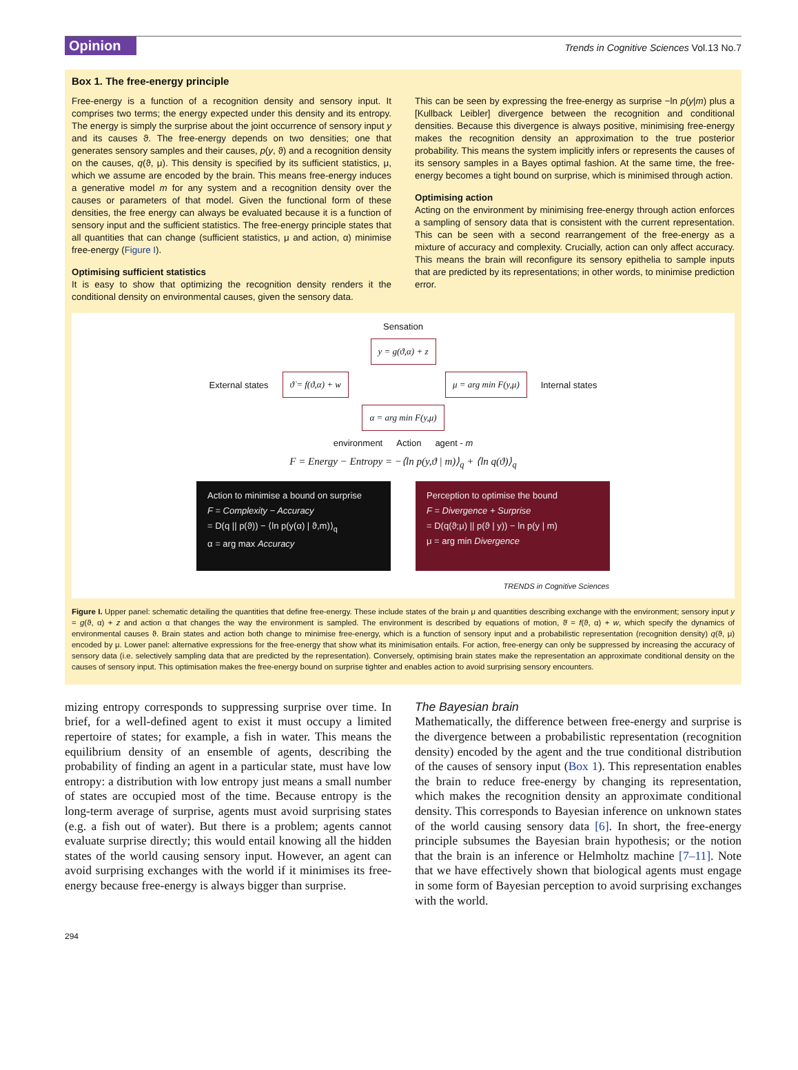Opinion Trends in Cognitive Sciences Vol.13 No.7
Box 1. The free-energy principle
Free-energy is a function of a recognition density and sensory input. It comprises two terms; the energy expected under this density and its entropy. The energy is simply the surprise about the joint occurrence of sensory input y and its causes ϑ. The free-energy depends on two densities; one that generates sensory samples and their causes, p(y, ϑ) and a recognition density on the causes, q(ϑ, μ). This density is specified by its sufficient statistics, μ, which we assume are encoded by the brain. This means free-energy induces a generative model m for any system and a recognition density over the causes or parameters of that model. Given the functional form of these densities, the free energy can always be evaluated because it is a function of sensory input and the sufficient statistics. The free-energy principle states that all quantities that can change (sufficient statistics, μ and action, α) minimise free-energy (Figure I).
Optimising sufficient statistics
It is easy to show that optimizing the recognition density renders it the conditional density on environmental causes, given the sensory data.
This can be seen by expressing the free-energy as surprise −ln p(y|m) plus a [Kullback Leibler] divergence between the recognition and conditional densities. Because this divergence is always positive, minimising free-energy makes the recognition density an approximation to the true posterior probability. This means the system implicitly infers or represents the causes of its sensory samples in a Bayes optimal fashion. At the same time, the free-energy becomes a tight bound on surprise, which is minimised through action.
Optimising action
Acting on the environment by minimising free-energy through action enforces a sampling of sensory data that is consistent with the current representation. This can be seen with a second rearrangement of the free-energy as a mixture of accuracy and complexity. Crucially, action can only affect accuracy. This means the brain will reconfigure its sensory epithelia to sample inputs that are predicted by its representations; in other words, to minimise prediction error.
Sensation
y = g(ϑ,α) + z
External states ϑ̇ = f(ϑ,α) + w μ = arg min F(y,μ) Internal states
α = arg min F(y,μ)
environment Action agent - m
F = Energy − Entropy = −⟨ln p(y,ϑ | m)⟩<sub>q</sub> + ⟨ln q(ϑ)⟩<sub>q</sub>
Action to minimise a bound on surprise
F = Complexity − Accuracy
= D(q || p(ϑ)) − ⟨ln p(y(α) | ϑ,m)⟩<sub>q</sub>
α = arg max Accuracy
Perception to optimise the bound
F = Divergence + Surprise
= D(q(ϑ;μ) || p(ϑ | y)) − ln p(y | m)
μ = arg min Divergence
TRENDS in Cognitive Sciences
Figure I. Upper panel: schematic detailing the quantities that define free-energy. These include states of the brain μ and quantities describing exchange with the environment; sensory input y = g(ϑ, α) + z and action α that changes the way the environment is sampled. The environment is described by equations of motion, ϑ̇ = f(ϑ, α) + w, which specify the dynamics of environmental causes ϑ. Brain states and action both change to minimise free-energy, which is a function of sensory input and a probabilistic representation (recognition density) q(ϑ, μ) encoded by μ. Lower panel: alternative expressions for the free-energy that show what its minimisation entails. For action, free-energy can only be suppressed by increasing the accuracy of sensory data (i.e. selectively sampling data that are predicted by the representation). Conversely, optimising brain states make the representation an approximate conditional density on the causes of sensory input. This optimisation makes the free-energy bound on surprise tighter and enables action to avoid surprising sensory encounters.
mizing entropy corresponds to suppressing surprise over time. In brief, for a well-defined agent to exist it must occupy a limited repertoire of states; for example, a fish in water. This means the equilibrium density of an ensemble of agents, describing the probability of finding an agent in a particular state, must have low entropy: a distribution with low entropy just means a small number of states are occupied most of the time. Because entropy is the long-term average of surprise, agents must avoid surprising states (e.g. a fish out of water). But there is a problem; agents cannot evaluate surprise directly; this would entail knowing all the hidden states of the world causing sensory input. However, an agent can avoid surprising exchanges with the world if it minimises its free-energy because free-energy is always bigger than surprise.
The Bayesian brain
Mathematically, the difference between free-energy and surprise is the divergence between a probabilistic representation (recognition density) encoded by the agent and the true conditional distribution of the causes of sensory input (Box 1). This representation enables the brain to reduce free-energy by changing its representation, which makes the recognition density an approximate conditional density. This corresponds to Bayesian inference on unknown states of the world causing sensory data [6]. In short, the free-energy principle subsumes the Bayesian brain hypothesis; or the notion that the brain is an inference or Helmholtz machine [7–11]. Note that we have effectively shown that biological agents must engage in some form of Bayesian perception to avoid surprising exchanges with the world.
294